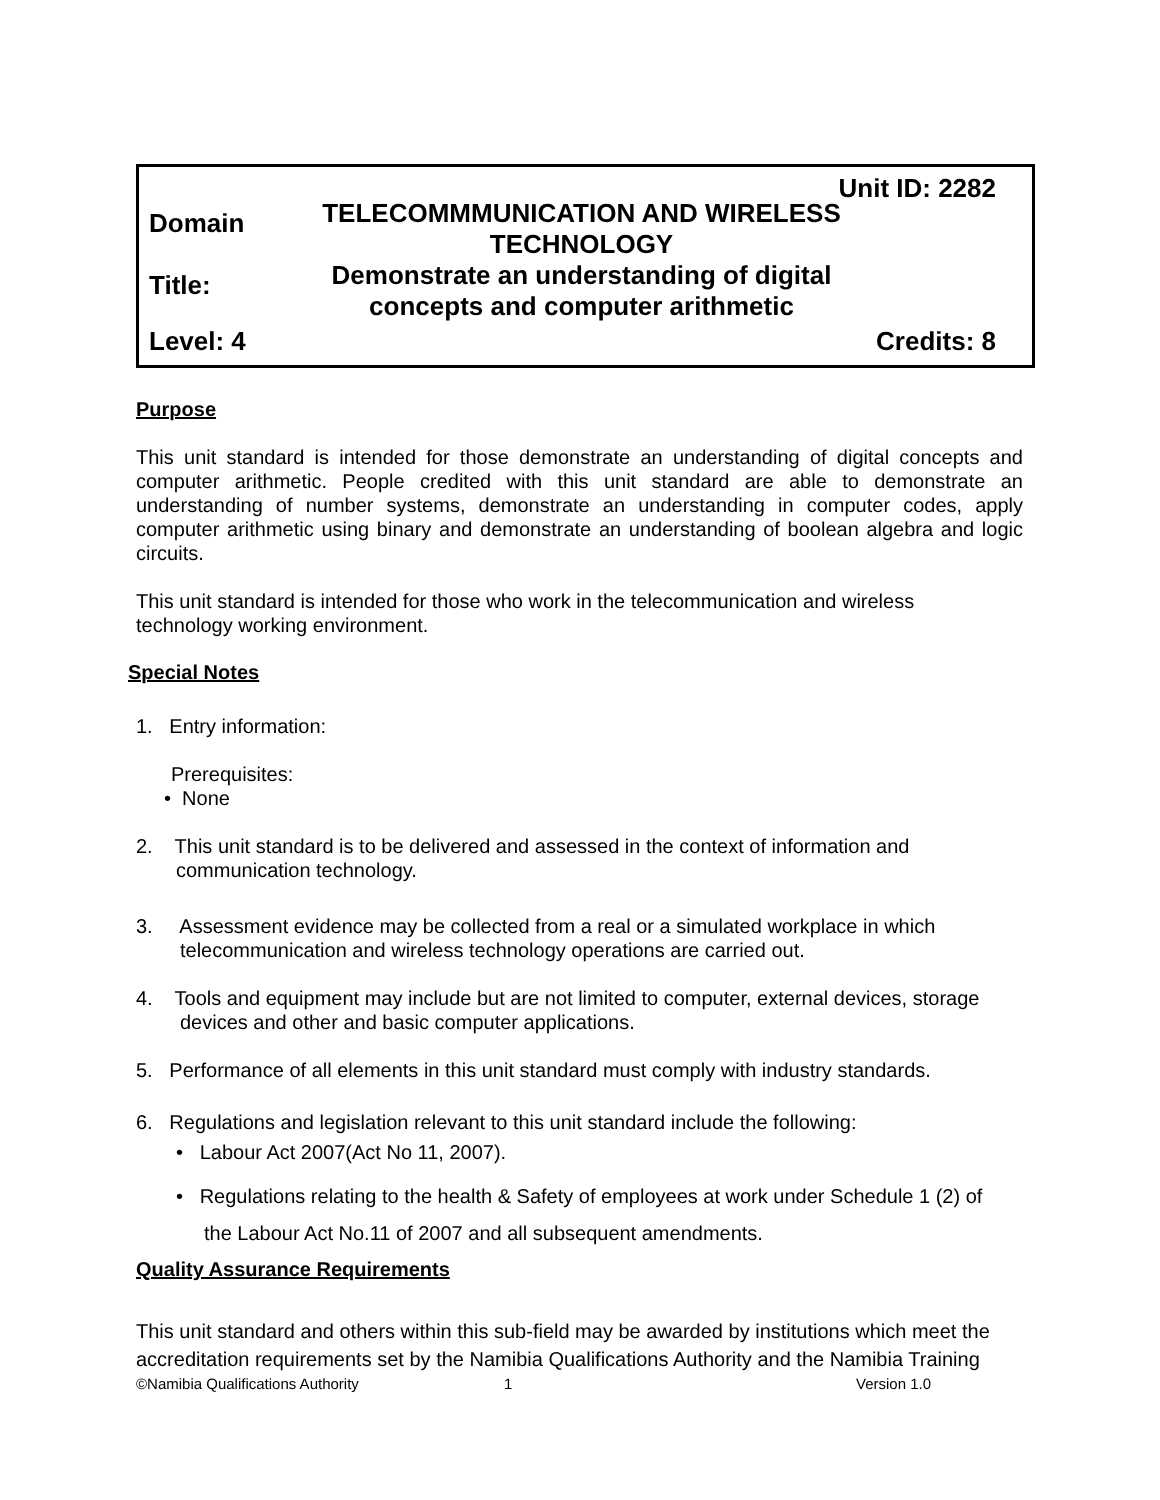Unit ID: 2282
Domain
TELECOMMMUNICATION AND WIRELESS
TECHNOLOGY
Title:
Demonstrate an understanding of digital
concepts and computer arithmetic
Level: 4 Credits: 8
Purpose
This unit standard is intended for those demonstrate an understanding of digital concepts and computer arithmetic. People credited with this unit standard are able to demonstrate an understanding of number systems, demonstrate an understanding in computer codes, apply computer arithmetic using binary and demonstrate an understanding of boolean algebra and logic circuits.
This unit standard is intended for those who work in the telecommunication and wireless
technology working environment.
Special Notes
1. Entry information:
Prerequisites:
• None
2. This unit standard is to be delivered and assessed in the context of information and
communication technology.
3. Assessment evidence may be collected from a real or a simulated workplace in which
telecommunication and wireless technology operations are carried out.
4. Tools and equipment may include but are not limited to computer, external devices, storage
devices and other and basic computer applications.
5. Performance of all elements in this unit standard must comply with industry standards.
6. Regulations and legislation relevant to this unit standard include the following:
• Labour Act 2007(Act No 11, 2007).
• Regulations relating to the health & Safety of employees at work under Schedule 1 (2) of
the Labour Act No.11 of 2007 and all subsequent amendments.
Quality Assurance Requirements
This unit standard and others within this sub-field may be awarded by institutions which meet the accreditation requirements set by the Namibia Qualifications Authority and the Namibia Training
©Namibia Qualifications Authority 1 Version 1.0